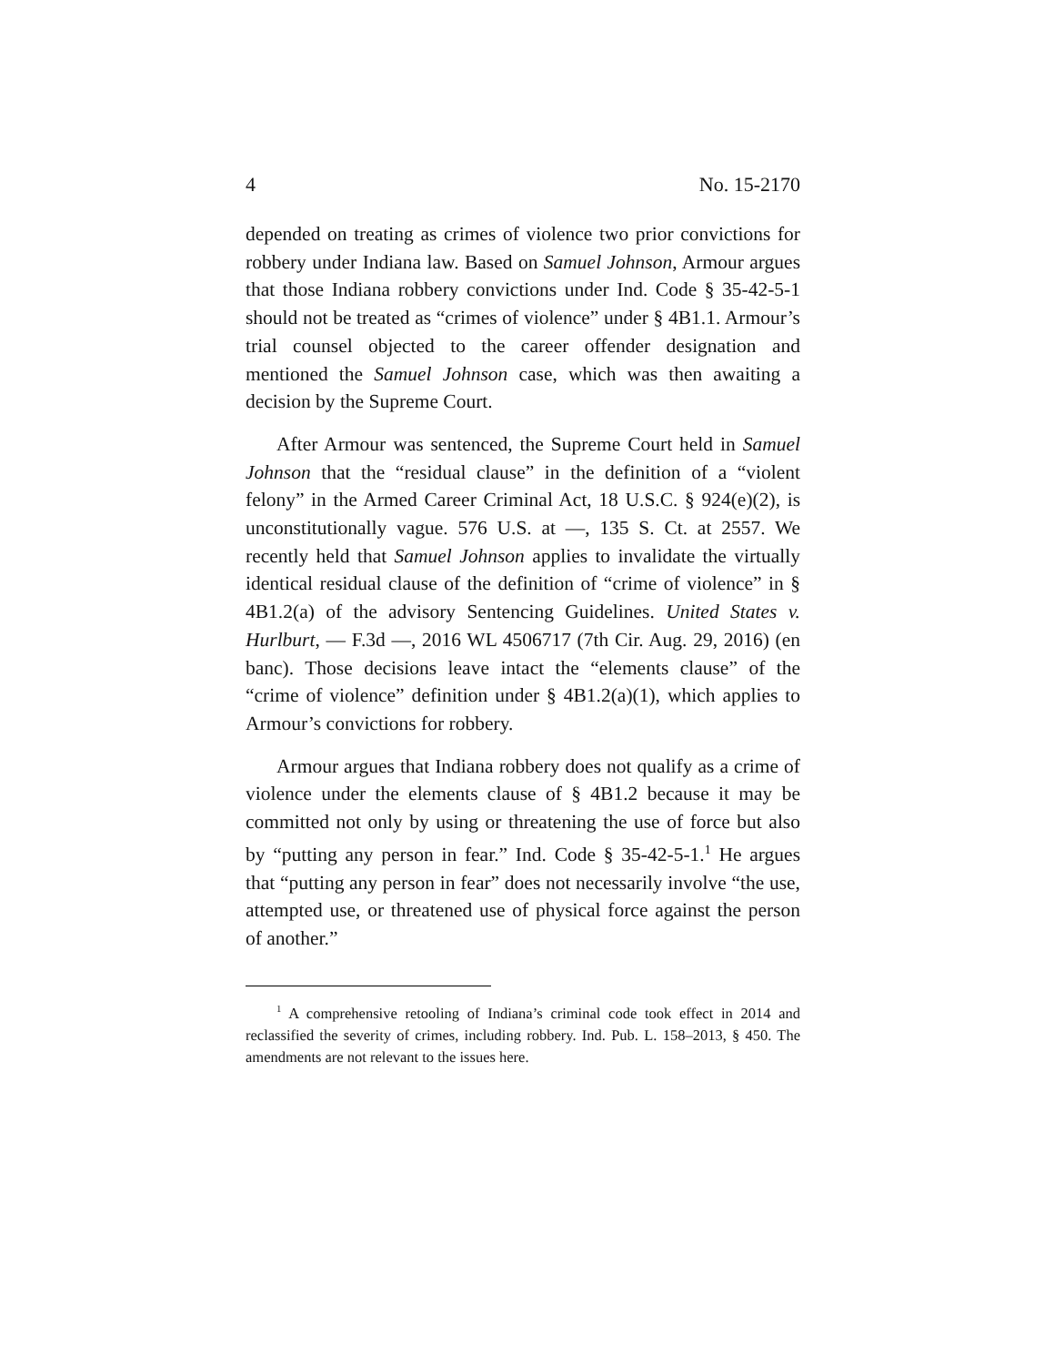4 No. 15-2170
depended on treating as crimes of violence two prior convictions for robbery under Indiana law. Based on Samuel Johnson, Armour argues that those Indiana robbery convictions under Ind. Code § 35-42-5-1 should not be treated as “crimes of violence” under § 4B1.1. Armour’s trial counsel objected to the career offender designation and mentioned the Samuel Johnson case, which was then awaiting a decision by the Supreme Court.
After Armour was sentenced, the Supreme Court held in Samuel Johnson that the “residual clause” in the definition of a “violent felony” in the Armed Career Criminal Act, 18 U.S.C. § 924(e)(2), is unconstitutionally vague. 576 U.S. at —, 135 S. Ct. at 2557. We recently held that Samuel Johnson applies to invalidate the virtually identical residual clause of the definition of “crime of violence” in § 4B1.2(a) of the advisory Sentencing Guidelines. United States v. Hurlburt, — F.3d —, 2016 WL 4506717 (7th Cir. Aug. 29, 2016) (en banc). Those decisions leave intact the “elements clause” of the “crime of violence” definition under § 4B1.2(a)(1), which applies to Armour’s convictions for robbery.
Armour argues that Indiana robbery does not qualify as a crime of violence under the elements clause of § 4B1.2 because it may be committed not only by using or threatening the use of force but also by “putting any person in fear.” Ind. Code § 35-42-5-1.<sup>1</sup> He argues that “putting any person in fear” does not necessarily involve “the use, attempted use, or threatened use of physical force against the person of another.”
<sup>1</sup> A comprehensive retooling of Indiana’s criminal code took effect in 2014 and reclassified the severity of crimes, including robbery. Ind. Pub. L. 158–2013, § 450. The amendments are not relevant to the issues here.